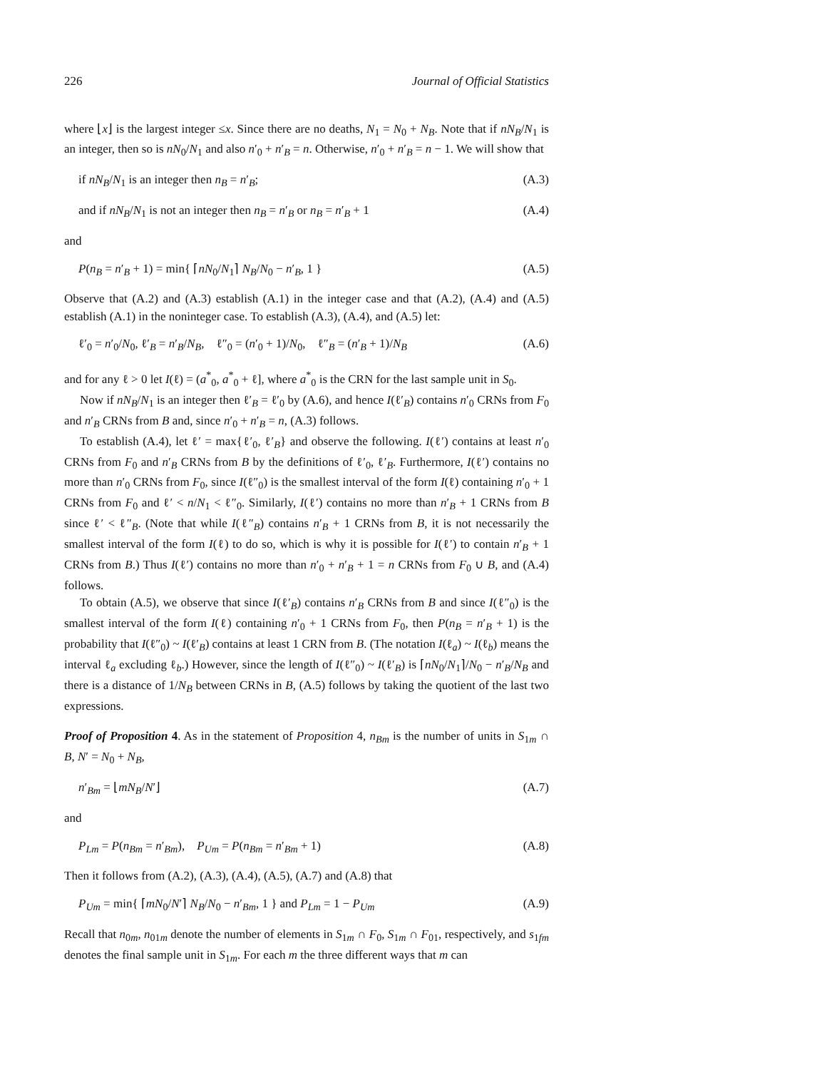226 Journal of Official Statistics
where ⌊x⌋ is the largest integer ≤x. Since there are no deaths, N<sub>1</sub> = N<sub>0</sub> + N<sub>B</sub>. Note that if nN<sub>B</sub>/N<sub>1</sub> is an integer, then so is nN<sub>0</sub>/N<sub>1</sub> and also n′<sub>0</sub> + n′<sub>B</sub> = n. Otherwise, n′<sub>0</sub> + n′<sub>B</sub> = n − 1. We will show that
if nN<sub>B</sub>/N<sub>1</sub> is an integer then n<sub>B</sub> = n′<sub>B</sub>; (A.3)
and if nN<sub>B</sub>/N<sub>1</sub> is not an integer then n<sub>B</sub> = n′<sub>B</sub> or n<sub>B</sub> = n′<sub>B</sub> + 1 (A.4)
and
P(n<sub>B</sub> = n′<sub>B</sub> + 1) = min{ ⌈nN<sub>0</sub>/N<sub>1</sub>⌉ N<sub>B</sub>/N<sub>0</sub> − n′<sub>B</sub>, 1 } (A.5)
Observe that (A.2) and (A.3) establish (A.1) in the integer case and that (A.2), (A.4) and (A.5) establish (A.1) in the noninteger case. To establish (A.3), (A.4), and (A.5) let:
ℓ′<sub>0</sub> = n′<sub>0</sub>/N<sub>0</sub>, ℓ′<sub>B</sub> = n′<sub>B</sub>/N<sub>B</sub>, ℓ″<sub>0</sub> = (n′<sub>0</sub> + 1)/N<sub>0</sub>, ℓ″<sub>B</sub> = (n′<sub>B</sub> + 1)/N<sub>B</sub> (A.6)
and for any ℓ > 0 let I(ℓ) = (a<sup>*</sup><sub>0</sub>, a<sup>*</sup><sub>0</sub> + ℓ], where a<sup>*</sup><sub>0</sub> is the CRN for the last sample unit in S<sub>0</sub>.
Now if nN<sub>B</sub>/N<sub>1</sub> is an integer then ℓ′<sub>B</sub> = ℓ′<sub>0</sub> by (A.6), and hence I(ℓ′<sub>B</sub>) contains n′<sub>0</sub> CRNs from F<sub>0</sub> and n′<sub>B</sub> CRNs from B and, since n′<sub>0</sub> + n′<sub>B</sub> = n, (A.3) follows.
To establish (A.4), let ℓ′ = max{ℓ′<sub>0</sub>, ℓ′<sub>B</sub>} and observe the following. I(ℓ′) contains at least n′<sub>0</sub> CRNs from F<sub>0</sub> and n′<sub>B</sub> CRNs from B by the definitions of ℓ′<sub>0</sub>, ℓ′<sub>B</sub>. Furthermore, I(ℓ′) contains no more than n′<sub>0</sub> CRNs from F<sub>0</sub>, since I(ℓ″<sub>0</sub>) is the smallest interval of the form I(ℓ) containing n′<sub>0</sub> + 1 CRNs from F<sub>0</sub> and ℓ′ < n/N<sub>1</sub> < ℓ″<sub>0</sub>. Similarly, I(ℓ′) contains no more than n′<sub>B</sub> + 1 CRNs from B since ℓ′ < ℓ″<sub>B</sub>. (Note that while I(ℓ″<sub>B</sub>) contains n′<sub>B</sub> + 1 CRNs from B, it is not necessarily the smallest interval of the form I(ℓ) to do so, which is why it is possible for I(ℓ′) to contain n′<sub>B</sub> + 1 CRNs from B.) Thus I(ℓ′) contains no more than n′<sub>0</sub> + n′<sub>B</sub> + 1 = n CRNs from F<sub>0</sub> ∪ B, and (A.4) follows.
To obtain (A.5), we observe that since I(ℓ′<sub>B</sub>) contains n′<sub>B</sub> CRNs from B and since I(ℓ″<sub>0</sub>) is the smallest interval of the form I(ℓ) containing n′<sub>0</sub> + 1 CRNs from F<sub>0</sub>, then P(n<sub>B</sub> = n′<sub>B</sub> + 1) is the probability that I(ℓ″<sub>0</sub>) ~ I(ℓ′<sub>B</sub>) contains at least 1 CRN from B. (The notation I(ℓ<sub>a</sub>) ~ I(ℓ<sub>b</sub>) means the interval ℓ<sub>a</sub> excluding ℓ<sub>b</sub>.) However, since the length of I(ℓ″<sub>0</sub>) ~ I(ℓ′<sub>B</sub>) is ⌈nN<sub>0</sub>/N<sub>1</sub>⌉/N<sub>0</sub> − n′<sub>B</sub>/N<sub>B</sub> and there is a distance of 1/N<sub>B</sub> between CRNs in B, (A.5) follows by taking the quotient of the last two expressions.
Proof of Proposition 4. As in the statement of Proposition 4, n<sub>Bm</sub> is the number of units in S<sub>1m</sub> ∩ B, N′ = N<sub>0</sub> + N<sub>B</sub>,
n′<sub>Bm</sub> = ⌊mN<sub>B</sub>/N′⌋ (A.7)
and
P<sub>Lm</sub> = P(n<sub>Bm</sub> = n′<sub>Bm</sub>), P<sub>Um</sub> = P(n<sub>Bm</sub> = n′<sub>Bm</sub> + 1) (A.8)
Then it follows from (A.2), (A.3), (A.4), (A.5), (A.7) and (A.8) that
P<sub>Um</sub> = min{ ⌈mN<sub>0</sub>/N′⌉ N<sub>B</sub>/N<sub>0</sub> − n′<sub>Bm</sub>, 1 } and P<sub>Lm</sub> = 1 − P<sub>Um</sub> (A.9)
Recall that n<sub>0m</sub>, n<sub>01m</sub> denote the number of elements in S<sub>1m</sub> ∩ F<sub>0</sub>, S<sub>1m</sub> ∩ F<sub>01</sub>, respectively, and s<sub>1fm</sub> denotes the final sample unit in S<sub>1m</sub>. For each m the three different ways that m can